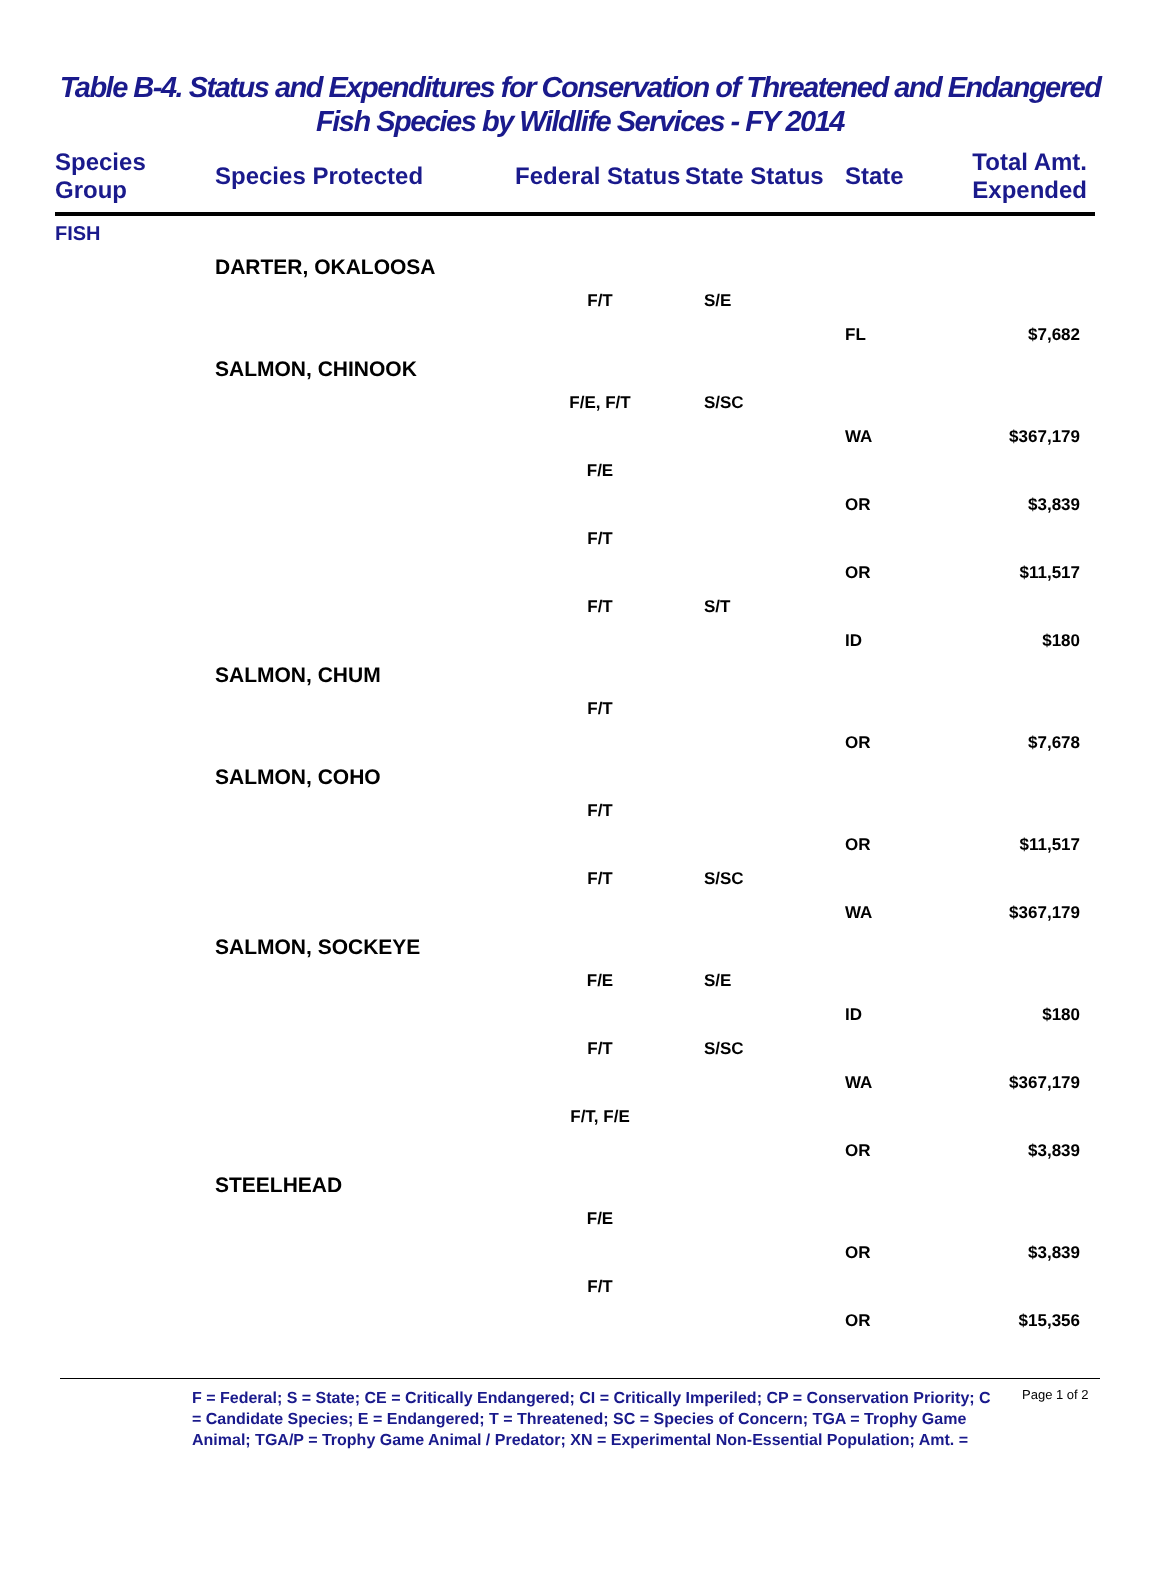Table B-4. Status and Expenditures for Conservation of Threatened and Endangered
Fish Species by Wildlife Services - FY 2014
| Species Group | Species Protected | Federal Status | State Status | State | Total Amt. Expended |
| --- | --- | --- | --- | --- | --- |
| FISH | | | | | |
| | DARTER, OKALOOSA | | | | |
| | | F/T | S/E | | |
| | | | | FL | $7,682 |
| | SALMON, CHINOOK | | | | |
| | | F/E, F/T | S/SC | | |
| | | | | WA | $367,179 |
| | | F/E | | | |
| | | | | OR | $3,839 |
| | | F/T | | | |
| | | | | OR | $11,517 |
| | | F/T | S/T | | |
| | | | | ID | $180 |
| | SALMON, CHUM | | | | |
| | | F/T | | | |
| | | | | OR | $7,678 |
| | SALMON, COHO | | | | |
| | | F/T | | | |
| | | | | OR | $11,517 |
| | | F/T | S/SC | | |
| | | | | WA | $367,179 |
| | SALMON, SOCKEYE | | | | |
| | | F/E | S/E | | |
| | | | | ID | $180 |
| | | F/T | S/SC | | |
| | | | | WA | $367,179 |
| | | F/T, F/E | | | |
| | | | | OR | $3,839 |
| | STEELHEAD | | | | |
| | | F/E | | | |
| | | | | OR | $3,839 |
| | | F/T | | | |
| | | | | OR | $15,356 |
F = Federal; S = State; CE = Critically Endangered; CI = Critically Imperiled; CP = Conservation Priority; C = Candidate Species; E = Endangered; T = Threatened; SC = Species of Concern; TGA = Trophy Game Animal; TGA/P = Trophy Game Animal / Predator; XN = Experimental Non-Essential Population; Amt. =
Page 1 of 2